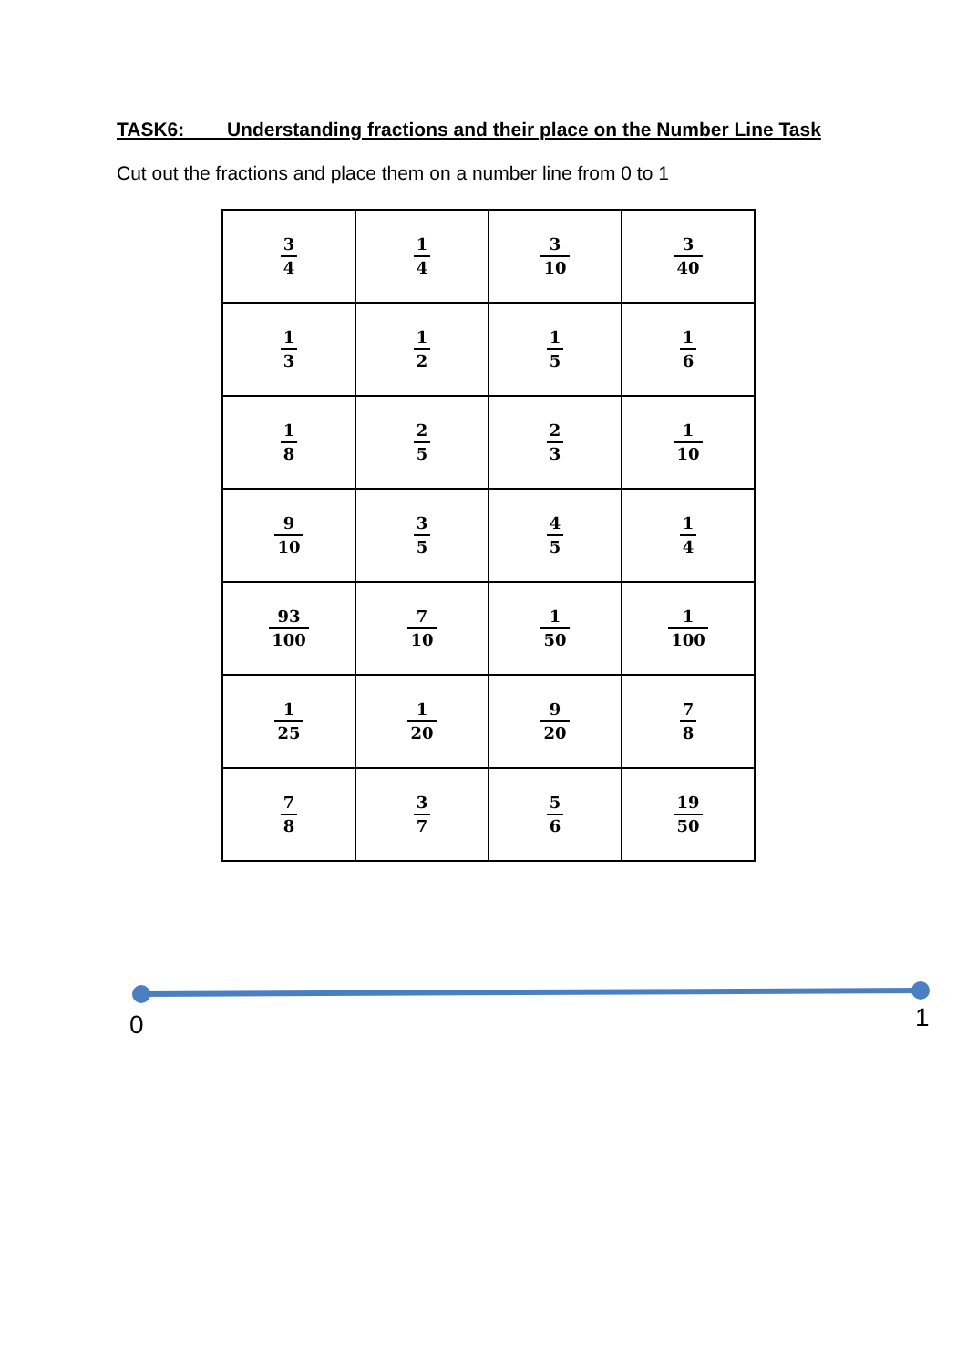TASK6: Understanding fractions and their place on the Number Line Task
Cut out the fractions and place them on a number line from 0 to 1
| 3 4 | 1 4 | 3 10 | 3 40 |
| 1 3 | 1 2 | 1 5 | 1 6 |
| 1 8 | 2 5 | 2 3 | 1 10 |
| 9 10 | 3 5 | 4 5 | 1 4 |
| 93 100 | 7 10 | 1 50 | 1 100 |
| 1 25 | 1 20 | 9 20 | 7 8 |
| 7 8 | 3 7 | 5 6 | 19 50 |
0 1